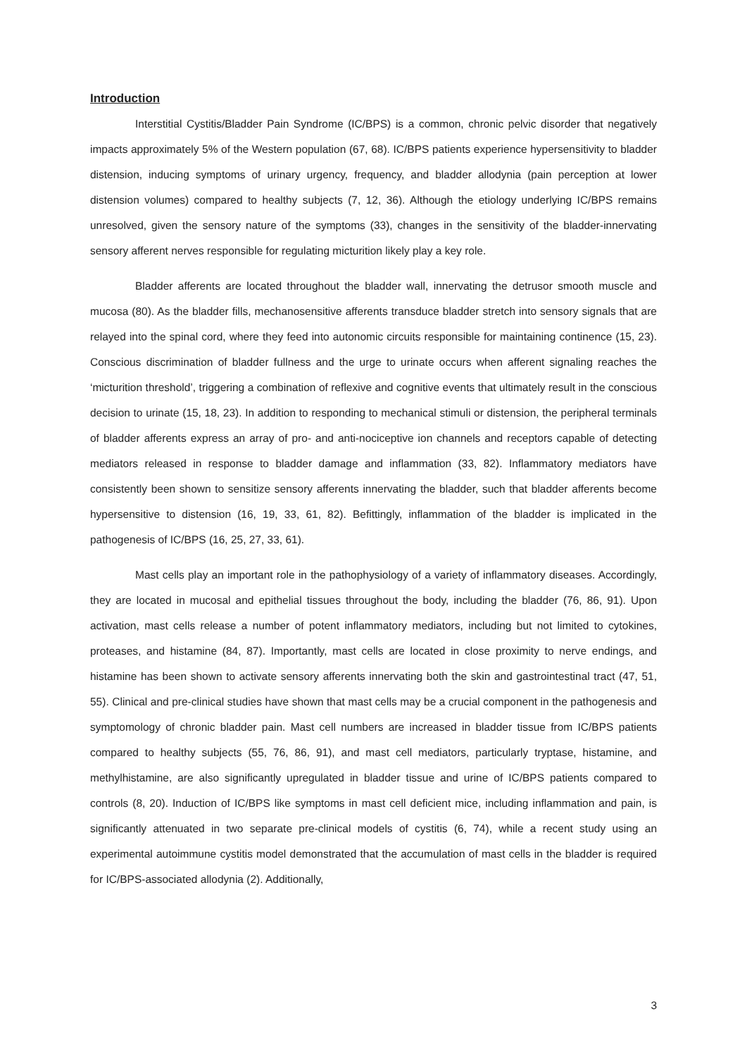Introduction
Interstitial Cystitis/Bladder Pain Syndrome (IC/BPS) is a common, chronic pelvic disorder that negatively impacts approximately 5% of the Western population (67, 68). IC/BPS patients experience hypersensitivity to bladder distension, inducing symptoms of urinary urgency, frequency, and bladder allodynia (pain perception at lower distension volumes) compared to healthy subjects (7, 12, 36). Although the etiology underlying IC/BPS remains unresolved, given the sensory nature of the symptoms (33), changes in the sensitivity of the bladder-innervating sensory afferent nerves responsible for regulating micturition likely play a key role.
Bladder afferents are located throughout the bladder wall, innervating the detrusor smooth muscle and mucosa (80). As the bladder fills, mechanosensitive afferents transduce bladder stretch into sensory signals that are relayed into the spinal cord, where they feed into autonomic circuits responsible for maintaining continence (15, 23). Conscious discrimination of bladder fullness and the urge to urinate occurs when afferent signaling reaches the ‘micturition threshold’, triggering a combination of reflexive and cognitive events that ultimately result in the conscious decision to urinate (15, 18, 23). In addition to responding to mechanical stimuli or distension, the peripheral terminals of bladder afferents express an array of pro- and anti-nociceptive ion channels and receptors capable of detecting mediators released in response to bladder damage and inflammation (33, 82). Inflammatory mediators have consistently been shown to sensitize sensory afferents innervating the bladder, such that bladder afferents become hypersensitive to distension (16, 19, 33, 61, 82). Befittingly, inflammation of the bladder is implicated in the pathogenesis of IC/BPS (16, 25, 27, 33, 61).
Mast cells play an important role in the pathophysiology of a variety of inflammatory diseases. Accordingly, they are located in mucosal and epithelial tissues throughout the body, including the bladder (76, 86, 91). Upon activation, mast cells release a number of potent inflammatory mediators, including but not limited to cytokines, proteases, and histamine (84, 87). Importantly, mast cells are located in close proximity to nerve endings, and histamine has been shown to activate sensory afferents innervating both the skin and gastrointestinal tract (47, 51, 55). Clinical and pre-clinical studies have shown that mast cells may be a crucial component in the pathogenesis and symptomology of chronic bladder pain. Mast cell numbers are increased in bladder tissue from IC/BPS patients compared to healthy subjects (55, 76, 86, 91), and mast cell mediators, particularly tryptase, histamine, and methylhistamine, are also significantly upregulated in bladder tissue and urine of IC/BPS patients compared to controls (8, 20). Induction of IC/BPS like symptoms in mast cell deficient mice, including inflammation and pain, is significantly attenuated in two separate pre-clinical models of cystitis (6, 74), while a recent study using an experimental autoimmune cystitis model demonstrated that the accumulation of mast cells in the bladder is required for IC/BPS-associated allodynia (2). Additionally,
3